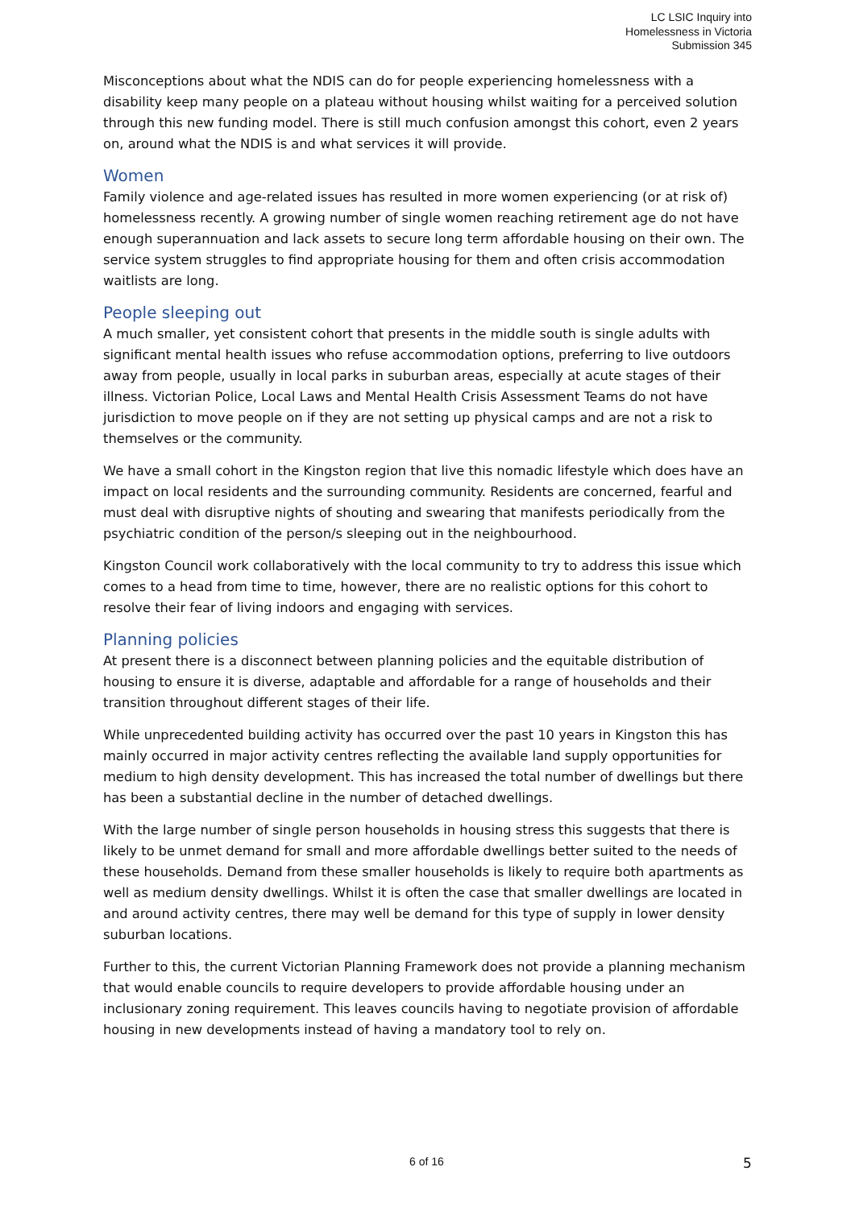LC LSIC Inquiry into
Homelessness in Victoria
Submission 345
Misconceptions about what the NDIS can do for people experiencing homelessness with a disability keep many people on a plateau without housing whilst waiting for a perceived solution through this new funding model. There is still much confusion amongst this cohort, even 2 years on, around what the NDIS is and what services it will provide.
Women
Family violence and age-related issues has resulted in more women experiencing (or at risk of) homelessness recently. A growing number of single women reaching retirement age do not have enough superannuation and lack assets to secure long term affordable housing on their own. The service system struggles to find appropriate housing for them and often crisis accommodation waitlists are long.
People sleeping out
A much smaller, yet consistent cohort that presents in the middle south is single adults with significant mental health issues who refuse accommodation options, preferring to live outdoors away from people, usually in local parks in suburban areas, especially at acute stages of their illness. Victorian Police, Local Laws and Mental Health Crisis Assessment Teams do not have jurisdiction to move people on if they are not setting up physical camps and are not a risk to themselves or the community.
We have a small cohort in the Kingston region that live this nomadic lifestyle which does have an impact on local residents and the surrounding community. Residents are concerned, fearful and must deal with disruptive nights of shouting and swearing that manifests periodically from the psychiatric condition of the person/s sleeping out in the neighbourhood.
Kingston Council work collaboratively with the local community to try to address this issue which comes to a head from time to time, however, there are no realistic options for this cohort to resolve their fear of living indoors and engaging with services.
Planning policies
At present there is a disconnect between planning policies and the equitable distribution of housing to ensure it is diverse, adaptable and affordable for a range of households and their transition throughout different stages of their life.
While unprecedented building activity has occurred over the past 10 years in Kingston this has mainly occurred in major activity centres reflecting the available land supply opportunities for medium to high density development. This has increased the total number of dwellings but there has been a substantial decline in the number of detached dwellings.
With the large number of single person households in housing stress this suggests that there is likely to be unmet demand for small and more affordable dwellings better suited to the needs of these households. Demand from these smaller households is likely to require both apartments as well as medium density dwellings. Whilst it is often the case that smaller dwellings are located in and around activity centres, there may well be demand for this type of supply in lower density suburban locations.
Further to this, the current Victorian Planning Framework does not provide a planning mechanism that would enable councils to require developers to provide affordable housing under an inclusionary zoning requirement. This leaves councils having to negotiate provision of affordable housing in new developments instead of having a mandatory tool to rely on.
6 of 16 5